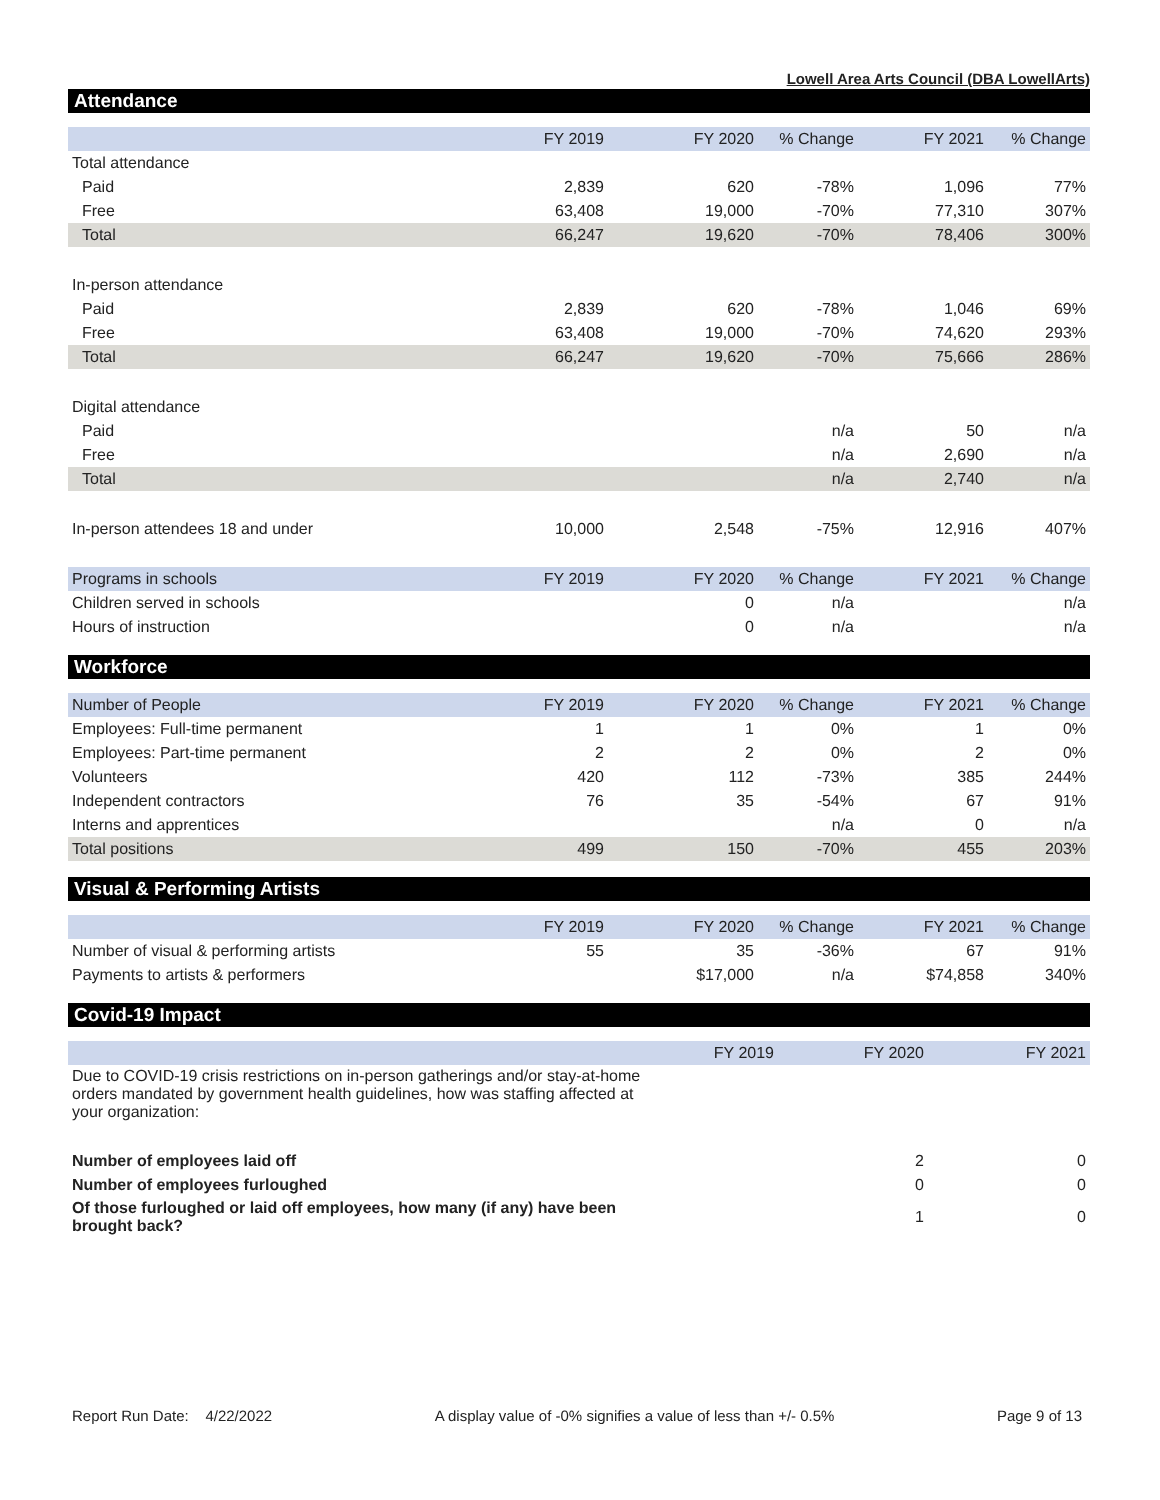Lowell Area Arts Council (DBA LowellArts)
Attendance
| | FY 2019 | FY 2020 | % Change | FY 2021 | % Change |
| --- | --- | --- | --- | --- | --- |
| Total attendance | | | | | |
| Paid | 2,839 | 620 | -78% | 1,096 | 77% |
| Free | 63,408 | 19,000 | -70% | 77,310 | 307% |
| Total | 66,247 | 19,620 | -70% | 78,406 | 300% |
| In-person attendance | | | | | |
| Paid | 2,839 | 620 | -78% | 1,046 | 69% |
| Free | 63,408 | 19,000 | -70% | 74,620 | 293% |
| Total | 66,247 | 19,620 | -70% | 75,666 | 286% |
| Digital attendance | | | | | |
| Paid | | | n/a | 50 | n/a |
| Free | | | n/a | 2,690 | n/a |
| Total | | | n/a | 2,740 | n/a |
| In-person attendees 18 and under | 10,000 | 2,548 | -75% | 12,916 | 407% |
| Programs in schools | FY 2019 | FY 2020 | % Change | FY 2021 | % Change |
| Children served in schools | | 0 | n/a | | n/a |
| Hours of instruction | | 0 | n/a | | n/a |
Workforce
| Number of People | FY 2019 | FY 2020 | % Change | FY 2021 | % Change |
| --- | --- | --- | --- | --- | --- |
| Employees: Full-time permanent | 1 | 1 | 0% | 1 | 0% |
| Employees: Part-time permanent | 2 | 2 | 0% | 2 | 0% |
| Volunteers | 420 | 112 | -73% | 385 | 244% |
| Independent contractors | 76 | 35 | -54% | 67 | 91% |
| Interns and apprentices | | | n/a | 0 | n/a |
| Total positions | 499 | 150 | -70% | 455 | 203% |
Visual & Performing Artists
| | FY 2019 | FY 2020 | % Change | FY 2021 | % Change |
| --- | --- | --- | --- | --- | --- |
| Number of visual & performing artists | 55 | 35 | -36% | 67 | 91% |
| Payments to artists & performers | | $17,000 | n/a | $74,858 | 340% |
Covid-19 Impact
| | FY 2019 | FY 2020 | FY 2021 |
| --- | --- | --- | --- |
| Due to COVID-19 crisis restrictions on in-person gatherings and/or stay-at-home orders mandated by government health guidelines, how was staffing affected at your organization: | | | |
| Number of employees laid off | | 2 | 0 |
| Number of employees furloughed | | 0 | 0 |
| Of those furloughed or laid off employees, how many (if any) have been brought back? | | 1 | 0 |
Report Run Date: 4/22/2022 A display value of -0% signifies a value of less than +/- 0.5% Page 9 of 13